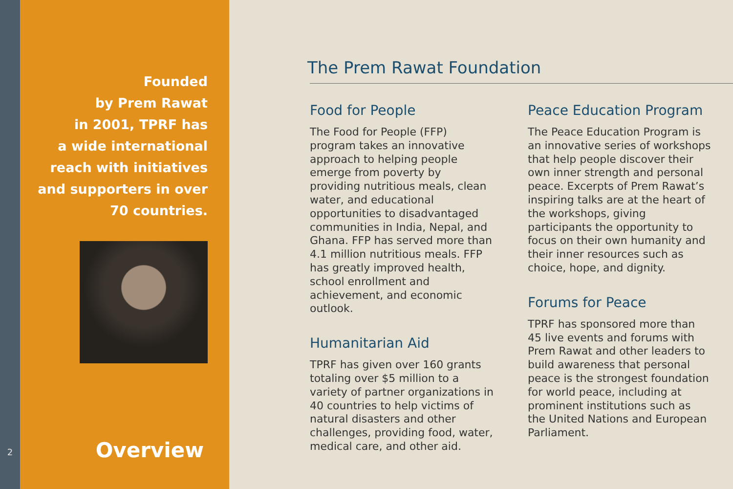2
Founded
by Prem Rawat
in 2001, TPRF has
a wide international
reach with initiatives
and supporters in over
70 countries.
Overview
The Prem Rawat Foundation
Food for People
The Food for People (FFP) program takes an innovative approach to helping people emerge from poverty by providing nutritious meals, clean water, and educational opportunities to disadvantaged communities in India, Nepal, and Ghana. FFP has served more than 4.1 million nutritious meals. FFP has greatly improved health, school enrollment and achievement, and economic outlook.
Humanitarian Aid
TPRF has given over 160 grants totaling over $5 million to a variety of partner organizations in 40 countries to help victims of natural disasters and other challenges, providing food, water, medical care, and other aid.
Peace Education Program
The Peace Education Program is an innovative series of workshops that help people discover their own inner strength and personal peace. Excerpts of Prem Rawat’s inspiring talks are at the heart of the workshops, giving participants the opportunity to focus on their own humanity and their inner resources such as choice, hope, and dignity.
Forums for Peace
TPRF has sponsored more than 45 live events and forums with Prem Rawat and other leaders to build awareness that personal peace is the strongest foundation for world peace, including at prominent institutions such as the United Nations and European Parliament.